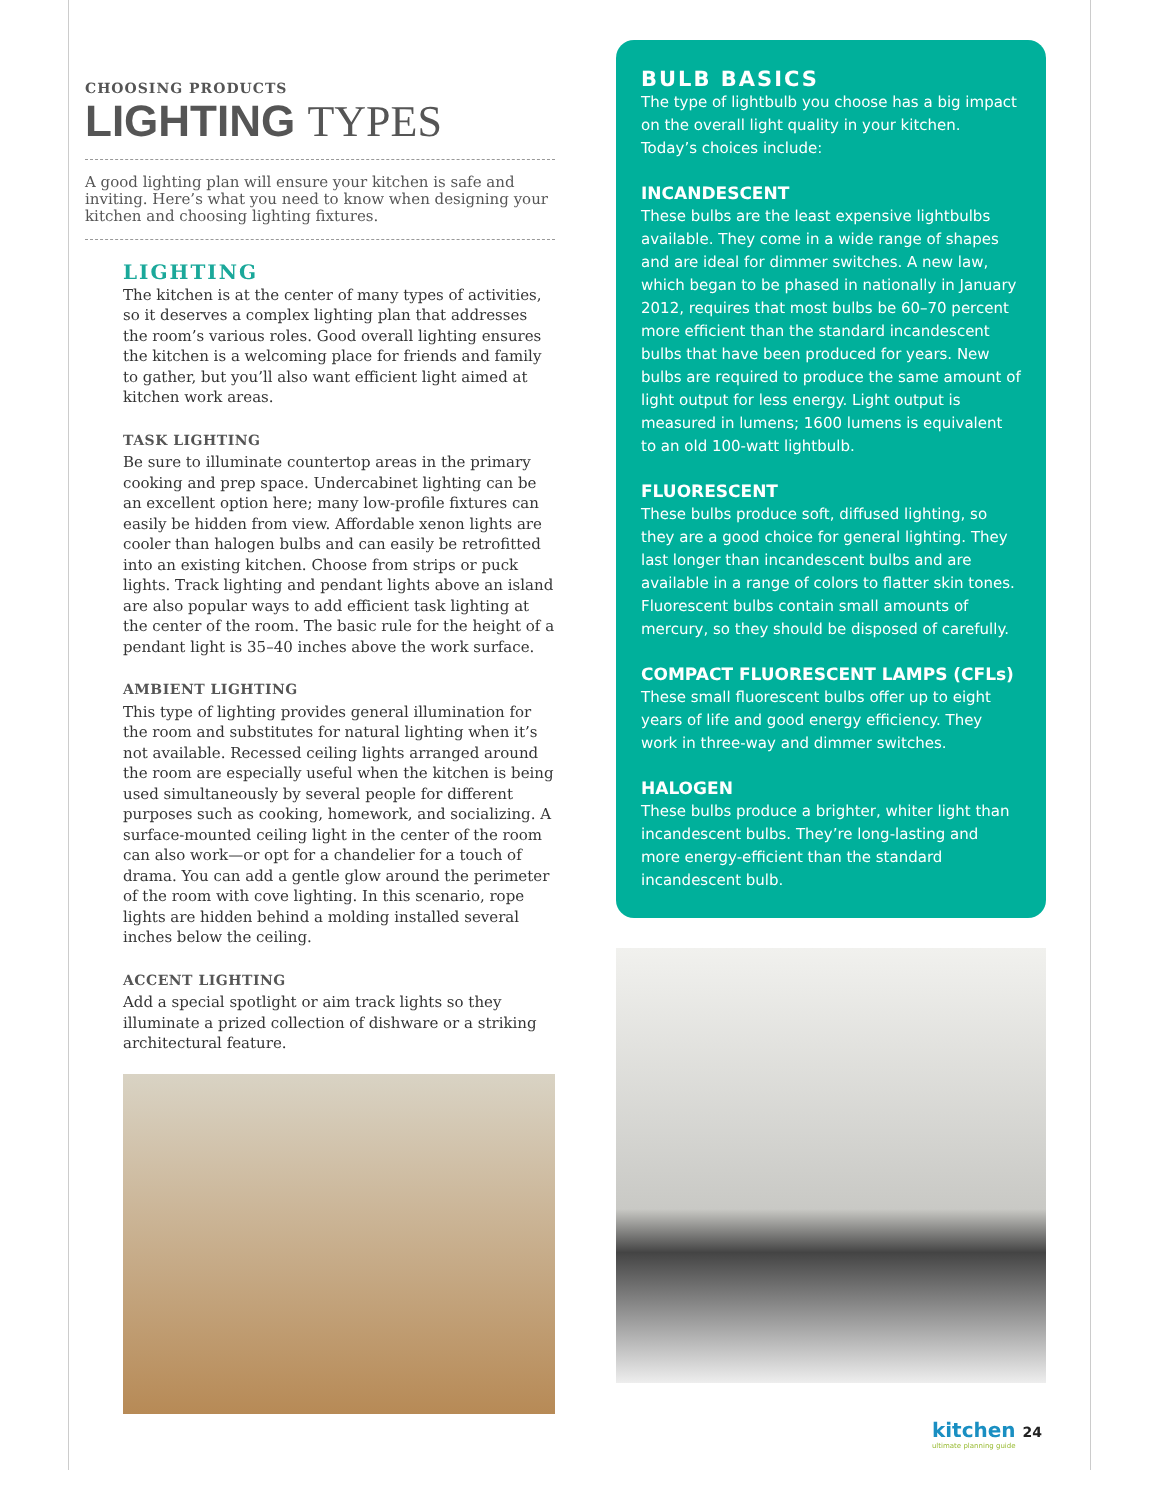CHOOSING PRODUCTS
LIGHTING TYPES
A good lighting plan will ensure your kitchen is safe and inviting. Here’s what you need to know when designing your kitchen and choosing lighting fixtures.
LIGHTING
The kitchen is at the center of many types of activities, so it deserves a complex lighting plan that addresses the room’s various roles. Good overall lighting ensures the kitchen is a welcoming place for friends and family to gather, but you’ll also want efficient light aimed at kitchen work areas.
TASK LIGHTING
Be sure to illuminate countertop areas in the primary cooking and prep space. Undercabinet lighting can be an excellent option here; many low-profile fixtures can easily be hidden from view. Affordable xenon lights are cooler than halogen bulbs and can easily be retrofitted into an existing kitchen. Choose from strips or puck lights. Track lighting and pendant lights above an island are also popular ways to add efficient task lighting at the center of the room. The basic rule for the height of a pendant light is 35–40 inches above the work surface.
AMBIENT LIGHTING
This type of lighting provides general illumination for the room and substitutes for natural lighting when it’s not available. Recessed ceiling lights arranged around the room are especially useful when the kitchen is being used simultaneously by several people for different purposes such as cooking, homework, and socializing. A surface-mounted ceiling light in the center of the room can also work—or opt for a chandelier for a touch of drama. You can add a gentle glow around the perimeter of the room with cove lighting. In this scenario, rope lights are hidden behind a molding installed several inches below the ceiling.
ACCENT LIGHTING
Add a special spotlight or aim track lights so they illuminate a prized collection of dishware or a striking architectural feature.
BULB BASICS
The type of lightbulb you choose has a big impact on the overall light quality in your kitchen. Today’s choices include:
INCANDESCENT
These bulbs are the least expensive lightbulbs available. They come in a wide range of shapes and are ideal for dimmer switches. A new law, which began to be phased in nationally in January 2012, requires that most bulbs be 60–70 percent more efficient than the standard incandescent bulbs that have been produced for years. New bulbs are required to produce the same amount of light output for less energy. Light output is measured in lumens; 1600 lumens is equivalent to an old 100-watt lightbulb.
FLUORESCENT
These bulbs produce soft, diffused lighting, so they are a good choice for general lighting. They last longer than incandescent bulbs and are available in a range of colors to flatter skin tones. Fluorescent bulbs contain small amounts of mercury, so they should be disposed of carefully.
COMPACT FLUORESCENT LAMPS (CFLs)
These small fluorescent bulbs offer up to eight years of life and good energy efficiency. They work in three-way and dimmer switches.
HALOGEN
These bulbs produce a brighter, whiter light than incandescent bulbs. They’re long-lasting and more energy-efficient than the standard incandescent bulb.
kitchen 24
ultimate planning guide